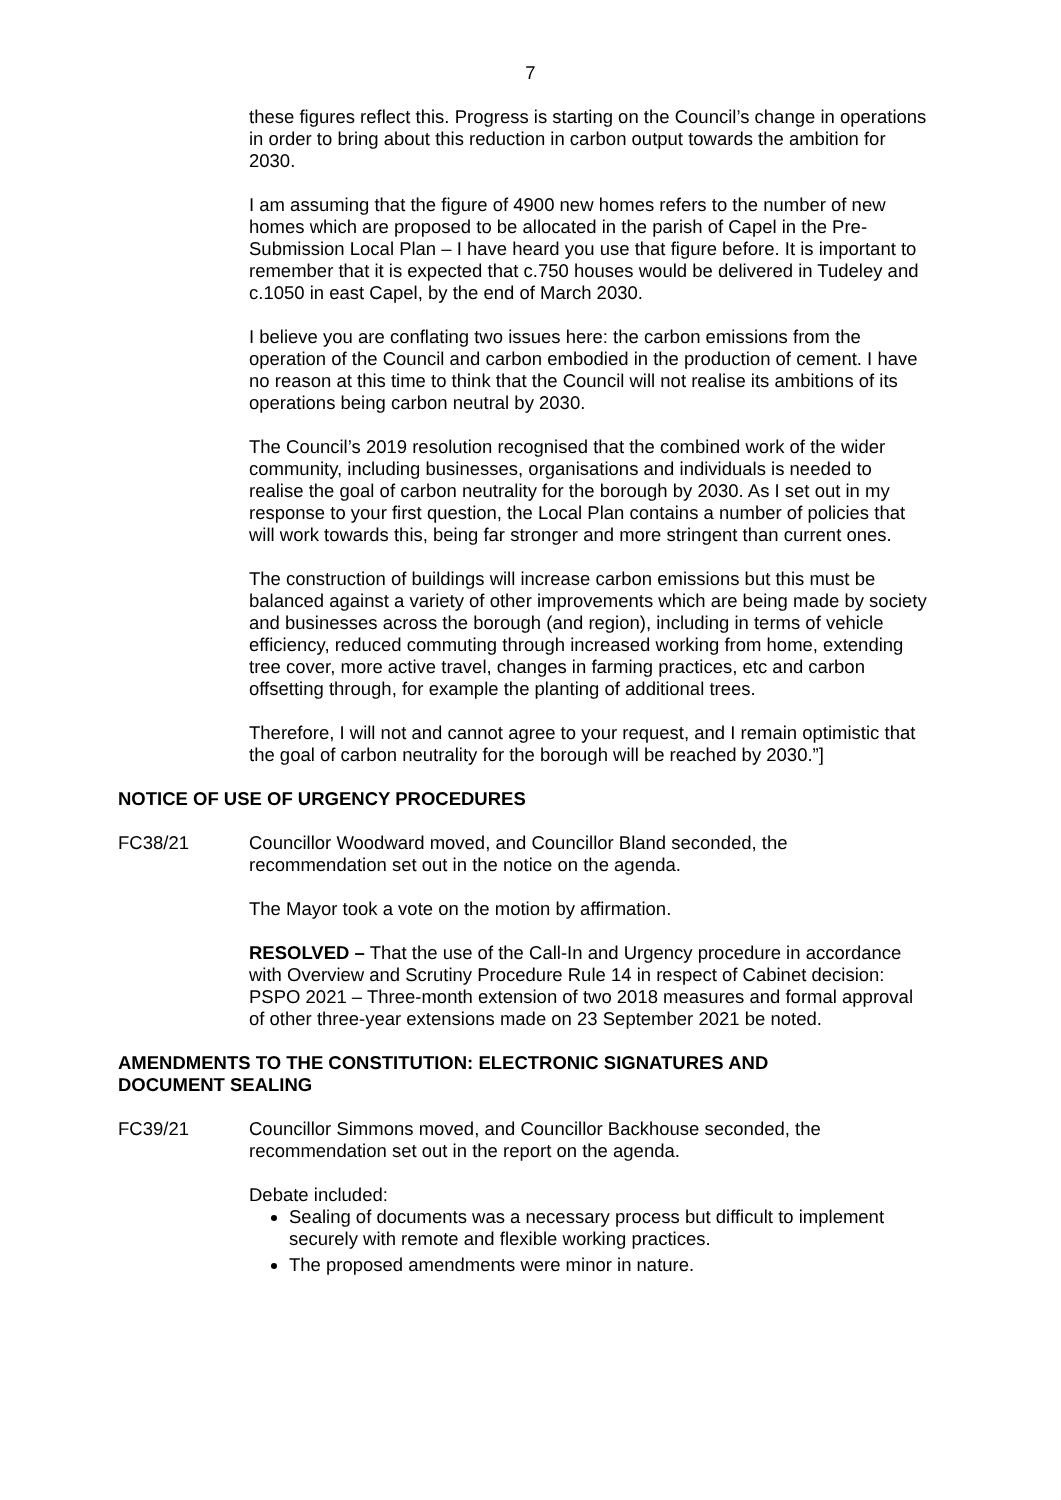7
these figures reflect this. Progress is starting on the Council’s change in operations in order to bring about this reduction in carbon output towards the ambition for 2030.
I am assuming that the figure of 4900 new homes refers to the number of new homes which are proposed to be allocated in the parish of Capel in the Pre-Submission Local Plan – I have heard you use that figure before. It is important to remember that it is expected that c.750 houses would be delivered in Tudeley and c.1050 in east Capel, by the end of March 2030.
I believe you are conflating two issues here: the carbon emissions from the operation of the Council and carbon embodied in the production of cement. I have no reason at this time to think that the Council will not realise its ambitions of its operations being carbon neutral by 2030.
The Council’s 2019 resolution recognised that the combined work of the wider community, including businesses, organisations and individuals is needed to realise the goal of carbon neutrality for the borough by 2030. As I set out in my response to your first question, the Local Plan contains a number of policies that will work towards this, being far stronger and more stringent than current ones.
The construction of buildings will increase carbon emissions but this must be balanced against a variety of other improvements which are being made by society and businesses across the borough (and region), including in terms of vehicle efficiency, reduced commuting through increased working from home, extending tree cover, more active travel, changes in farming practices, etc and carbon offsetting through, for example the planting of additional trees.
Therefore, I will not and cannot agree to your request, and I remain optimistic that the goal of carbon neutrality for the borough will be reached by 2030.”]
NOTICE OF USE OF URGENCY PROCEDURES
FC38/21 Councillor Woodward moved, and Councillor Bland seconded, the recommendation set out in the notice on the agenda.
The Mayor took a vote on the motion by affirmation.
RESOLVED – That the use of the Call-In and Urgency procedure in accordance with Overview and Scrutiny Procedure Rule 14 in respect of Cabinet decision: PSPO 2021 – Three-month extension of two 2018 measures and formal approval of other three-year extensions made on 23 September 2021 be noted.
AMENDMENTS TO THE CONSTITUTION: ELECTRONIC SIGNATURES AND DOCUMENT SEALING
FC39/21 Councillor Simmons moved, and Councillor Backhouse seconded, the recommendation set out in the report on the agenda.
Debate included:
Sealing of documents was a necessary process but difficult to implement securely with remote and flexible working practices.
The proposed amendments were minor in nature.